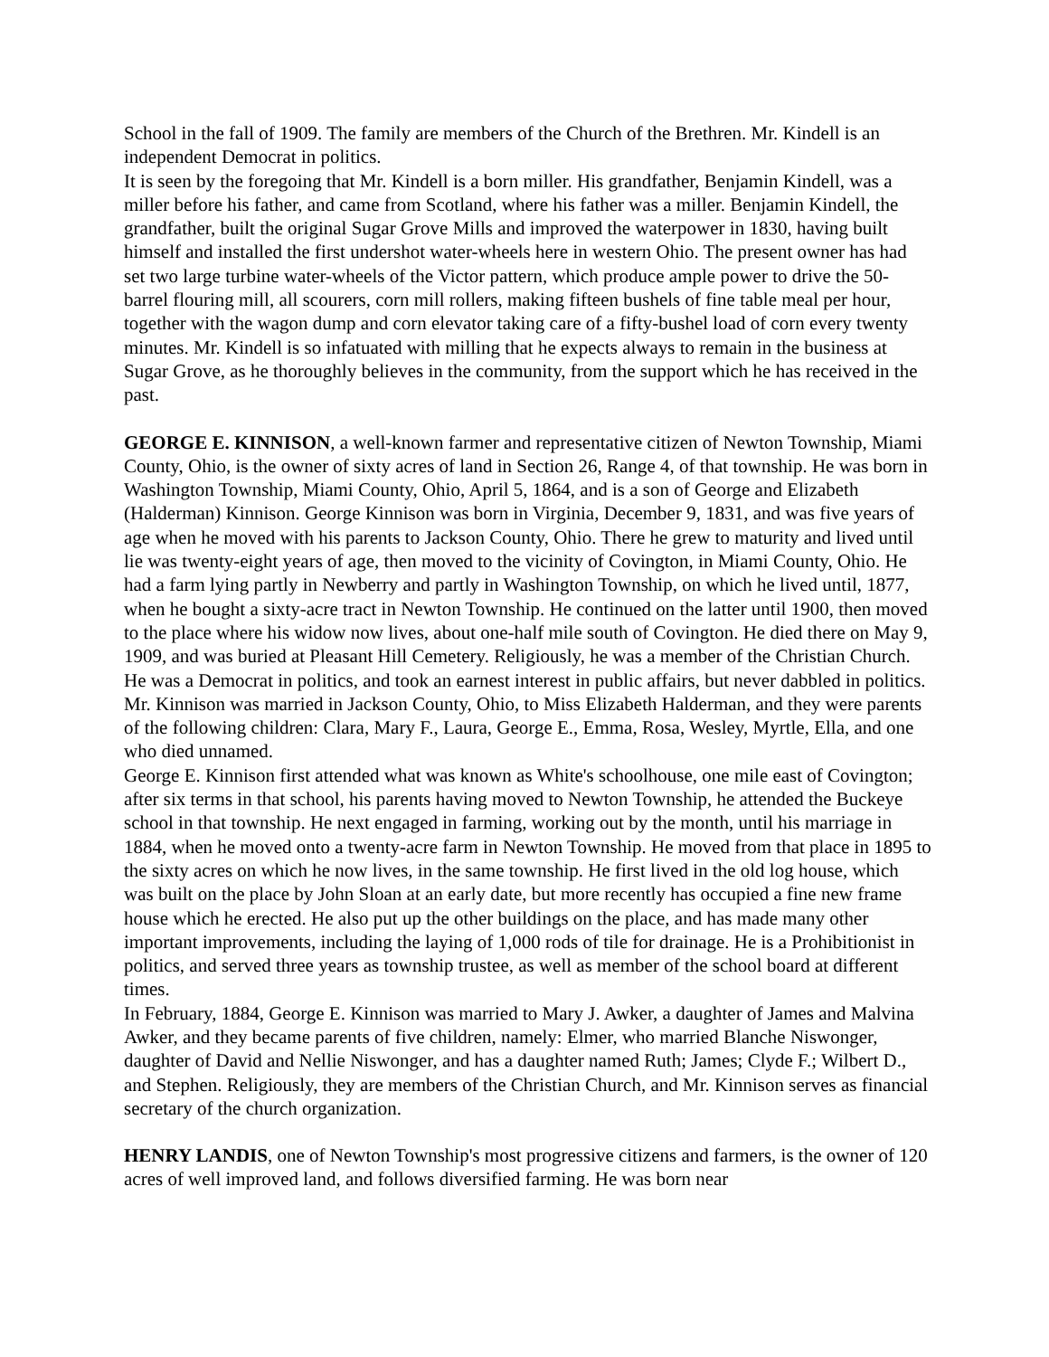School in the fall of 1909. The family are members of the Church of the Brethren. Mr. Kindell is an independent Democrat in politics.
It is seen by the foregoing that Mr. Kindell is a born miller. His grandfather, Benjamin Kindell, was a miller before his father, and came from Scotland, where his father was a miller. Benjamin Kindell, the grandfather, built the original Sugar Grove Mills and improved the waterpower in 1830, having built himself and installed the first undershot water-wheels here in western Ohio. The present owner has had set two large turbine water-wheels of the Victor pattern, which produce ample power to drive the 50-barrel flouring mill, all scourers, corn mill rollers, making fifteen bushels of fine table meal per hour, together with the wagon dump and corn elevator taking care of a fifty-bushel load of corn every twenty minutes. Mr. Kindell is so infatuated with milling that he expects always to remain in the business at Sugar Grove, as he thoroughly believes in the community, from the support which he has received in the past.
GEORGE E. KINNISON, a well-known farmer and representative citizen of Newton Township, Miami County, Ohio, is the owner of sixty acres of land in Section 26, Range 4, of that township. He was born in Washington Township, Miami County, Ohio, April 5, 1864, and is a son of George and Elizabeth (Halderman) Kinnison. George Kinnison was born in Virginia, December 9, 1831, and was five years of age when he moved with his parents to Jackson County, Ohio. There he grew to maturity and lived until lie was twenty-eight years of age, then moved to the vicinity of Covington, in Miami County, Ohio. He had a farm lying partly in Newberry and partly in Washington Township, on which he lived until, 1877, when he bought a sixty-acre tract in Newton Township. He continued on the latter until 1900, then moved to the place where his widow now lives, about one-half mile south of Covington. He died there on May 9, 1909, and was buried at Pleasant Hill Cemetery. Religiously, he was a member of the Christian Church. He was a Democrat in politics, and took an earnest interest in public affairs, but never dabbled in politics. Mr. Kinnison was married in Jackson County, Ohio, to Miss Elizabeth Halderman, and they were parents of the following children: Clara, Mary F., Laura, George E., Emma, Rosa, Wesley, Myrtle, Ella, and one who died unnamed.
George E. Kinnison first attended what was known as White's schoolhouse, one mile east of Covington; after six terms in that school, his parents having moved to Newton Township, he attended the Buckeye school in that township. He next engaged in farming, working out by the month, until his marriage in 1884, when he moved onto a twenty-acre farm in Newton Township. He moved from that place in 1895 to the sixty acres on which he now lives, in the same township. He first lived in the old log house, which was built on the place by John Sloan at an early date, but more recently has occupied a fine new frame house which he erected. He also put up the other buildings on the place, and has made many other important improvements, including the laying of 1,000 rods of tile for drainage. He is a Prohibitionist in politics, and served three years as township trustee, as well as member of the school board at different times.
In February, 1884, George E. Kinnison was married to Mary J. Awker, a daughter of James and Malvina Awker, and they became parents of five children, namely: Elmer, who married Blanche Niswonger, daughter of David and Nellie Niswonger, and has a daughter named Ruth; James; Clyde F.; Wilbert D., and Stephen. Religiously, they are members of the Christian Church, and Mr. Kinnison serves as financial secretary of the church organization.
HENRY LANDIS, one of Newton Township's most progressive citizens and farmers, is the owner of 120 acres of well improved land, and follows diversified farming. He was born near